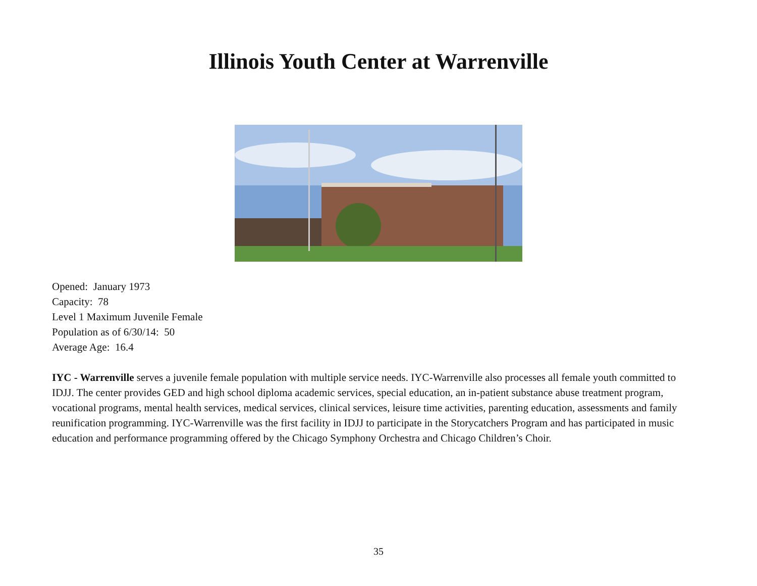Illinois Youth Center at Warrenville
Opened: January 1973
Capacity: 78
Level 1 Maximum Juvenile Female
Population as of 6/30/14: 50
Average Age: 16.4
IYC - Warrenville serves a juvenile female population with multiple service needs. IYC-Warrenville also processes all female youth committed to IDJJ. The center provides GED and high school diploma academic services, special education, an in-patient substance abuse treatment program, vocational programs, mental health services, medical services, clinical services, leisure time activities, parenting education, assessments and family reunification programming. IYC-Warrenville was the first facility in IDJJ to participate in the Storycatchers Program and has participated in music education and performance programming offered by the Chicago Symphony Orchestra and Chicago Children’s Choir.
35